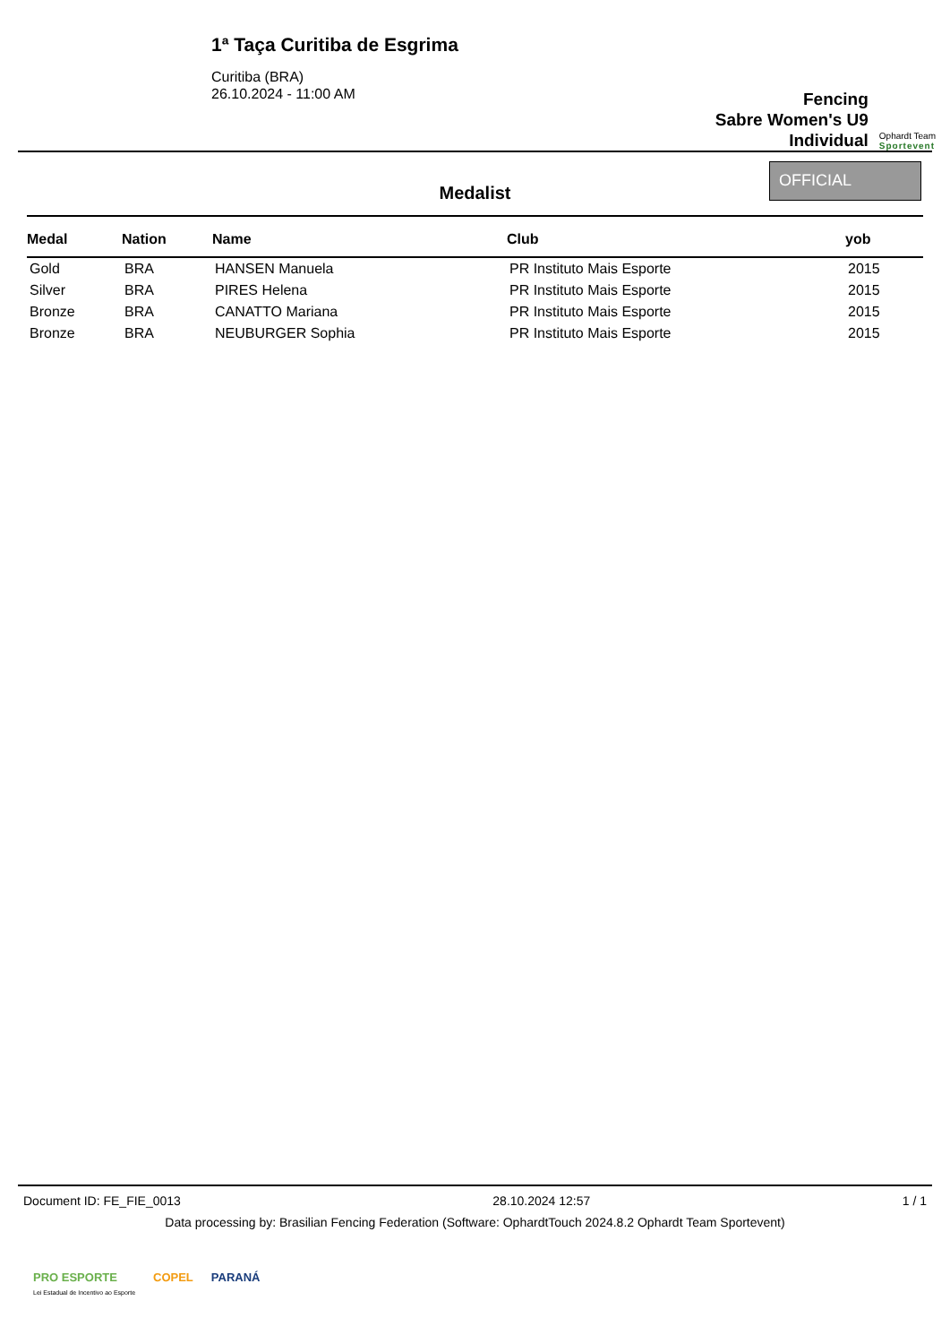1ª Taça Curitiba de Esgrima
Curitiba (BRA)
26.10.2024 - 11:00 AM
Fencing
Sabre Women's U9
Individual
Ophardt Team
Sportevent
Medalist
OFFICIAL
| Medal | Nation | Name | Club | yob |
| --- | --- | --- | --- | --- |
| Gold | BRA | HANSEN Manuela | PR Instituto Mais Esporte | 2015 |
| Silver | BRA | PIRES Helena | PR Instituto Mais Esporte | 2015 |
| Bronze | BRA | CANATTO Mariana | PR Instituto Mais Esporte | 2015 |
| Bronze | BRA | NEUBURGER Sophia | PR Instituto Mais Esporte | 2015 |
Document ID: FE_FIE_0013 28.10.2024 12:57 1 / 1
Data processing by: Brasilian Fencing Federation (Software: OphardtTouch 2024.8.2 Ophardt Team Sportevent)
PRO ESPORTE
Lei Estadual de Incentivo ao Esporte COPEL PARANÁ